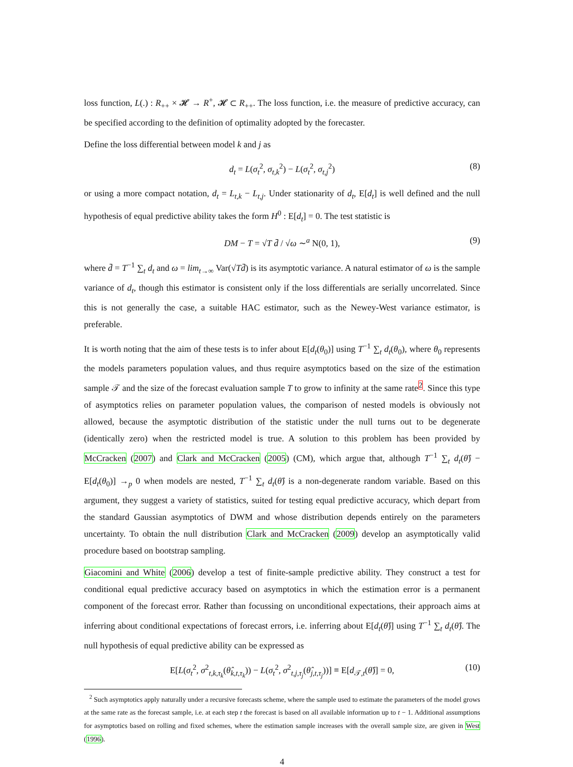loss function, L(.) : R<sub>++</sub> × 𝓗 → R<sup>+</sup>, 𝓗 ⊂ R<sub>++</sub>. The loss function, i.e. the measure of predictive accuracy, can be specified according to the definition of optimality adopted by the forecaster.
Define the loss differential between model k and j as
d<sub>t</sub> = L(σ<sub>t</sub><sup>2</sup>, σ<sub>t,k</sub><sup>2</sup>) − L(σ<sub>t</sub><sup>2</sup>, σ<sub>t,j</sub><sup>2</sup>) (8)
or using a more compact notation, d<sub>t</sub> = L<sub>t,k</sub> − L<sub>t,j</sub>. Under stationarity of d<sub>t</sub>, E[d<sub>t</sub>] is well defined and the null hypothesis of equal predictive ability takes the form H<sup>0</sup> : E[d<sub>t</sub>] = 0. The test statistic is
DM − T = √T d̄ / √ω ∼<sup>a</sup> N(0, 1), (9)
where d̄ = T<sup>−1</sup> ∑<sub>t</sub> d<sub>t</sub> and ω = lim<sub>t→∞</sub> Var(√Td̄) is its asymptotic variance. A natural estimator of ω is the sample variance of d<sub>t</sub>, though this estimator is consistent only if the loss differentials are serially uncorrelated. Since this is not generally the case, a suitable HAC estimator, such as the Newey-West variance estimator, is preferable.
It is worth noting that the aim of these tests is to infer about E[d<sub>t</sub>(θ<sub>0</sub>)] using T<sup>−1</sup> ∑<sub>t</sub> d<sub>t</sub>(θ<sub>0</sub>), where θ<sub>0</sub> represents the models parameters population values, and thus require asymptotics based on the size of the estimation sample 𝒯 and the size of the forecast evaluation sample T to grow to infinity at the same rate<sup>2</sup>. Since this type of asymptotics relies on parameter population values, the comparison of nested models is obviously not allowed, because the asymptotic distribution of the statistic under the null turns out to be degenerate (identically zero) when the restricted model is true. A solution to this problem has been provided by McCracken (2007) and Clark and McCracken (2005) (CM), which argue that, although T<sup>−1</sup> ∑<sub>t</sub> d<sub>t</sub>(θ̂) − E[d<sub>t</sub>(θ<sub>0</sub>)] →<sub>p</sub> 0 when models are nested, T<sup>−1</sup> ∑<sub>t</sub> d<sub>t</sub>(θ̂) is a non-degenerate random variable. Based on this argument, they suggest a variety of statistics, suited for testing equal predictive accuracy, which depart from the standard Gaussian asymptotics of DWM and whose distribution depends entirely on the parameters uncertainty. To obtain the null distribution Clark and McCracken (2009) develop an asymptotically valid procedure based on bootstrap sampling.
Giacomini and White (2006) develop a test of finite-sample predictive ability. They construct a test for conditional equal predictive accuracy based on asymptotics in which the estimation error is a permanent component of the forecast error. Rather than focussing on unconditional expectations, their approach aims at inferring about conditional expectations of forecast errors, i.e. inferring about E[d<sub>t</sub>(θ̂)] using T<sup>−1</sup> ∑<sub>t</sub> d<sub>t</sub>(θ̂). The null hypothesis of equal predictive ability can be expressed as
E[L(σ<sub>t</sub><sup>2</sup>, σ<sup>2</sup><sub>t,k,τ<sub>k</sub></sub>(θ̂<sub>k,t,τ<sub>k</sub></sub>)) − L(σ<sub>t</sub><sup>2</sup>, σ<sup>2</sup><sub>t,j,τ<sub>j</sub></sub>(θ̂<sub>j,t,τ<sub>j</sub></sub>))] ≡ E[d<sub>𝒯,t</sub>(θ̂)] = 0, (10)
<sup>2</sup> Such asymptotics apply naturally under a recursive forecasts scheme, where the sample used to estimate the parameters of the model grows at the same rate as the forecast sample, i.e. at each step t the forecast is based on all available information up to t − 1. Additional assumptions for asymptotics based on rolling and fixed schemes, where the estimation sample increases with the overall sample size, are given in West (1996).
4